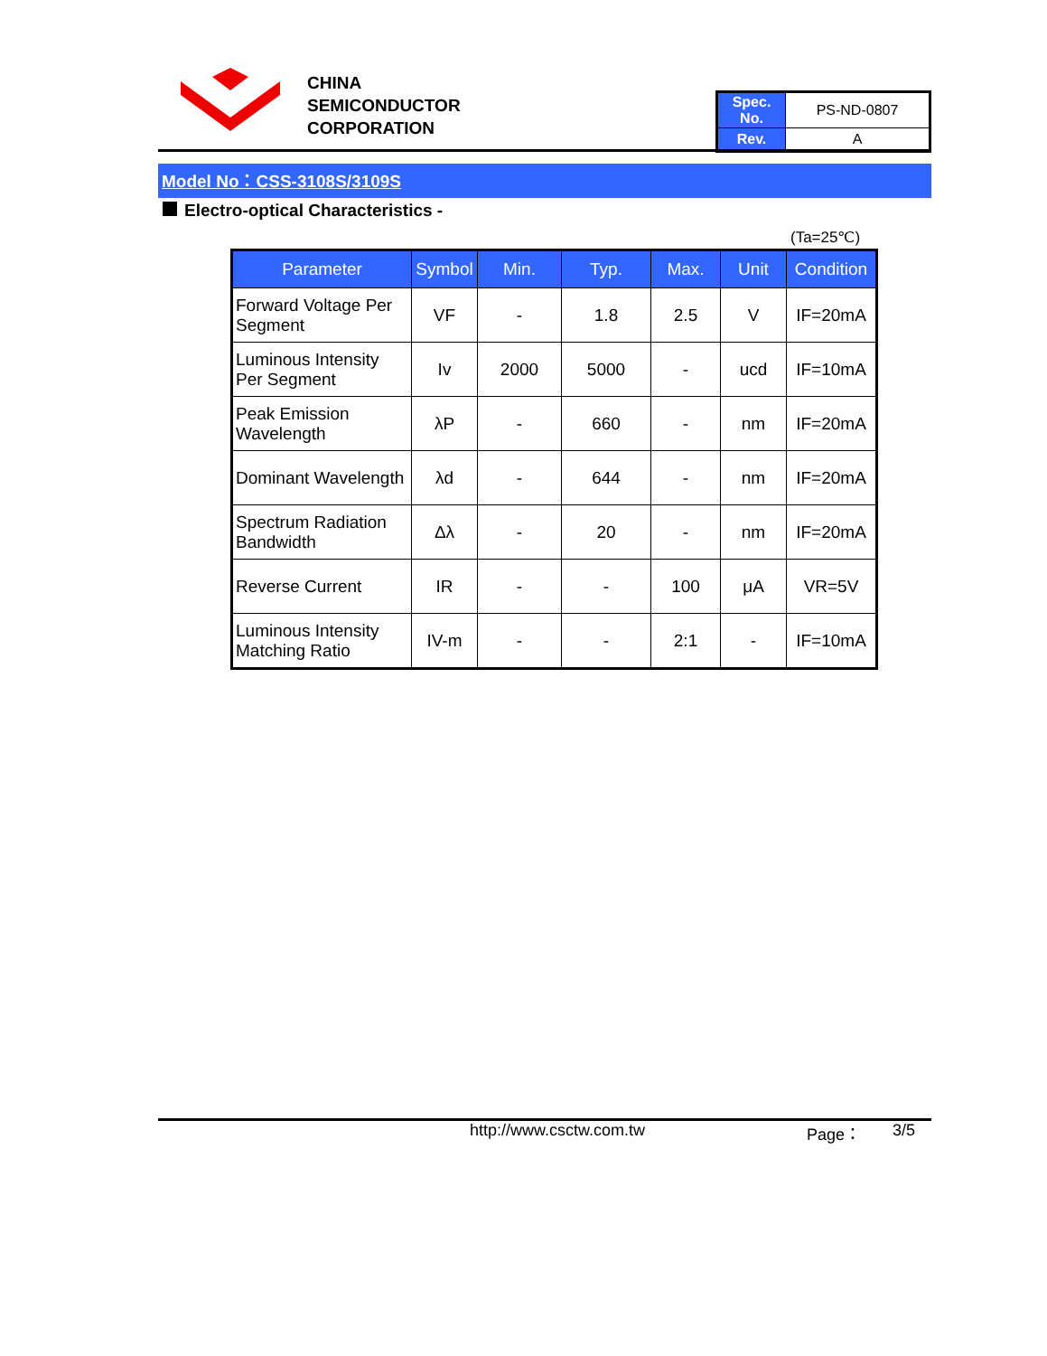CHINA
SEMICONDUCTOR
CORPORATION
| Spec. No. | PS-ND-0807 |
| Rev. | A |
Model No：CSS-3108S/3109S
Electro-optical Characteristics -
(Ta=25℃)
| Parameter | Symbol | Min. | Typ. | Max. | Unit | Condition |
| --- | --- | --- | --- | --- | --- | --- |
| Forward Voltage Per Segment | VF | - | 1.8 | 2.5 | V | IF=20mA |
| Luminous Intensity Per Segment | Iv | 2000 | 5000 | - | ucd | IF=10mA |
| Peak Emission Wavelength | λP | - | 660 | - | nm | IF=20mA |
| Dominant Wavelength | λd | - | 644 | - | nm | IF=20mA |
| Spectrum Radiation Bandwidth | Δλ | - | 20 | - | nm | IF=20mA |
| Reverse Current | IR | - | - | 100 | μA | VR=5V |
| Luminous Intensity Matching Ratio | IV-m | - | - | 2:1 | - | IF=10mA |
http://www.csctw.com.tw Page： 3/5